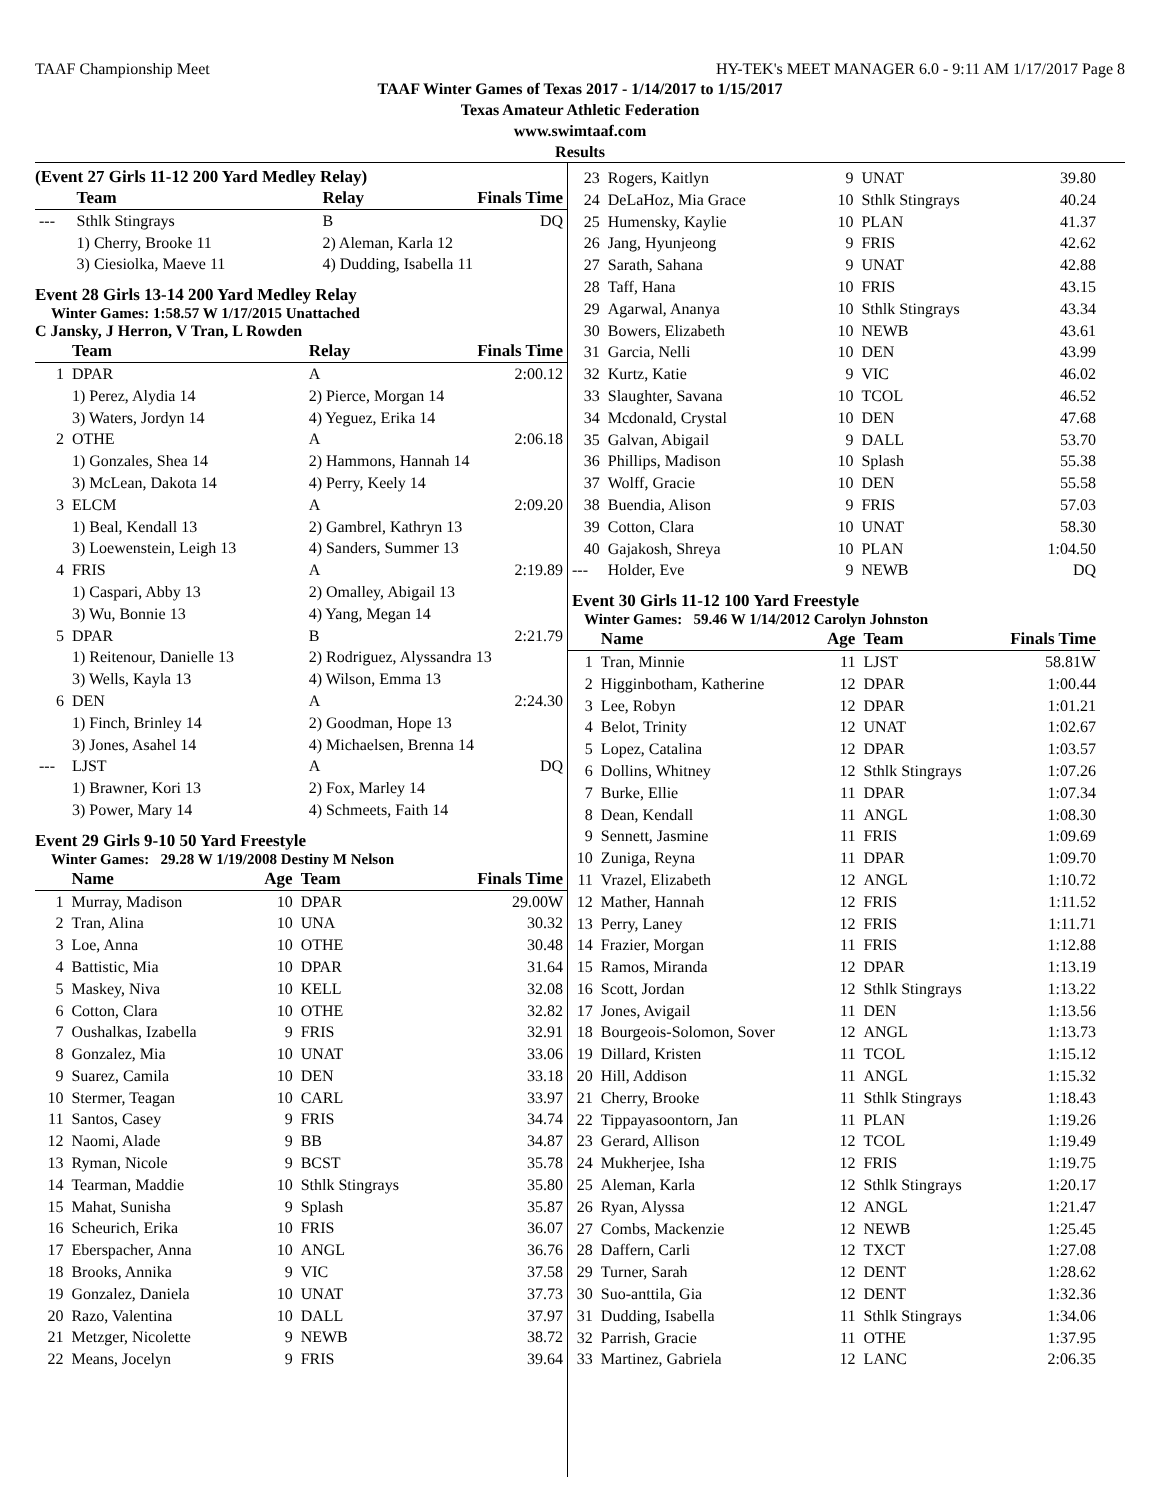TAAF Championship Meet HY-TEK's MEET MANAGER 6.0 - 9:11 AM 1/17/2017 Page 8
TAAF Winter Games of Texas 2017 - 1/14/2017 to 1/15/2017
Texas Amateur Athletic Federation
www.swimtaaf.com
Results
(Event 27 Girls 11-12 200 Yard Medley Relay)
| | Team | Relay | Finals Time |
| --- | --- | --- | --- |
| --- | Sthlk Stingrays | B | DQ |
| | 1) Cherry, Brooke 11 | 2) Aleman, Karla 12 | |
| | 3) Ciesiolka, Maeve 11 | 4) Dudding, Isabella 11 | |
Event 28 Girls 13-14 200 Yard Medley Relay
Winter Games: 1:58.57 W 1/17/2015 Unattached
C Jansky, J Herron, V Tran, L Rowden
| | Team | Relay | Finals Time |
| --- | --- | --- | --- |
| 1 | DPAR | A | 2:00.12 |
| | 1) Perez, Alydia 14 | 2) Pierce, Morgan 14 | |
| | 3) Waters, Jordyn 14 | 4) Yeguez, Erika 14 | |
| 2 | OTHE | A | 2:06.18 |
| | 1) Gonzales, Shea 14 | 2) Hammons, Hannah 14 | |
| | 3) McLean, Dakota 14 | 4) Perry, Keely 14 | |
| 3 | ELCM | A | 2:09.20 |
| | 1) Beal, Kendall 13 | 2) Gambrel, Kathryn 13 | |
| | 3) Loewenstein, Leigh 13 | 4) Sanders, Summer 13 | |
| 4 | FRIS | A | 2:19.89 |
| | 1) Caspari, Abby 13 | 2) Omalley, Abigail 13 | |
| | 3) Wu, Bonnie 13 | 4) Yang, Megan 14 | |
| 5 | DPAR | B | 2:21.79 |
| | 1) Reitenour, Danielle 13 | 2) Rodriguez, Alyssandra 13 | |
| | 3) Wells, Kayla 13 | 4) Wilson, Emma 13 | |
| 6 | DEN | A | 2:24.30 |
| | 1) Finch, Brinley 14 | 2) Goodman, Hope 13 | |
| | 3) Jones, Asahel 14 | 4) Michaelsen, Brenna 14 | |
| --- | LJST | A | DQ |
| | 1) Brawner, Kori 13 | 2) Fox, Marley 14 | |
| | 3) Power, Mary 14 | 4) Schmeets, Faith 14 | |
Event 29 Girls 9-10 50 Yard Freestyle
Winter Games: 29.28 W 1/19/2008 Destiny M Nelson
| | Name | Age | Team | Finals Time |
| --- | --- | --- | --- | --- |
| 1 | Murray, Madison | 10 | DPAR | 29.00W |
| 2 | Tran, Alina | 10 | UNA | 30.32 |
| 3 | Loe, Anna | 10 | OTHE | 30.48 |
| 4 | Battistic, Mia | 10 | DPAR | 31.64 |
| 5 | Maskey, Niva | 10 | KELL | 32.08 |
| 6 | Cotton, Clara | 10 | OTHE | 32.82 |
| 7 | Oushalkas, Izabella | 9 | FRIS | 32.91 |
| 8 | Gonzalez, Mia | 10 | UNAT | 33.06 |
| 9 | Suarez, Camila | 10 | DEN | 33.18 |
| 10 | Stermer, Teagan | 10 | CARL | 33.97 |
| 11 | Santos, Casey | 9 | FRIS | 34.74 |
| 12 | Naomi, Alade | 9 | BB | 34.87 |
| 13 | Ryman, Nicole | 9 | BCST | 35.78 |
| 14 | Tearman, Maddie | 10 | Sthlk Stingrays | 35.80 |
| 15 | Mahat, Sunisha | 9 | Splash | 35.87 |
| 16 | Scheurich, Erika | 10 | FRIS | 36.07 |
| 17 | Eberspacher, Anna | 10 | ANGL | 36.76 |
| 18 | Brooks, Annika | 9 | VIC | 37.58 |
| 19 | Gonzalez, Daniela | 10 | UNAT | 37.73 |
| 20 | Razo, Valentina | 10 | DALL | 37.97 |
| 21 | Metzger, Nicolette | 9 | NEWB | 38.72 |
| 22 | Means, Jocelyn | 9 | FRIS | 39.64 |
| 23 | Rogers, Kaitlyn | 9 | UNAT | 39.80 |
| 24 | DeLaHoz, Mia Grace | 10 | Sthlk Stingrays | 40.24 |
| 25 | Humensky, Kaylie | 10 | PLAN | 41.37 |
| 26 | Jang, Hyunjeong | 9 | FRIS | 42.62 |
| 27 | Sarath, Sahana | 9 | UNAT | 42.88 |
| 28 | Taff, Hana | 10 | FRIS | 43.15 |
| 29 | Agarwal, Ananya | 10 | Sthlk Stingrays | 43.34 |
| 30 | Bowers, Elizabeth | 10 | NEWB | 43.61 |
| 31 | Garcia, Nelli | 10 | DEN | 43.99 |
| 32 | Kurtz, Katie | 9 | VIC | 46.02 |
| 33 | Slaughter, Savana | 10 | TCOL | 46.52 |
| 34 | Mcdonald, Crystal | 10 | DEN | 47.68 |
| 35 | Galvan, Abigail | 9 | DALL | 53.70 |
| 36 | Phillips, Madison | 10 | Splash | 55.38 |
| 37 | Wolff, Gracie | 10 | DEN | 55.58 |
| 38 | Buendia, Alison | 9 | FRIS | 57.03 |
| 39 | Cotton, Clara | 10 | UNAT | 58.30 |
| 40 | Gajakosh, Shreya | 10 | PLAN | 1:04.50 |
| --- | Holder, Eve | 9 | NEWB | DQ |
Event 30 Girls 11-12 100 Yard Freestyle
Winter Games: 59.46 W 1/14/2012 Carolyn Johnston
| | Name | Age | Team | Finals Time |
| --- | --- | --- | --- | --- |
| 1 | Tran, Minnie | 11 | LJST | 58.81W |
| 2 | Higginbotham, Katherine | 12 | DPAR | 1:00.44 |
| 3 | Lee, Robyn | 12 | DPAR | 1:01.21 |
| 4 | Belot, Trinity | 12 | UNAT | 1:02.67 |
| 5 | Lopez, Catalina | 12 | DPAR | 1:03.57 |
| 6 | Dollins, Whitney | 12 | Sthlk Stingrays | 1:07.26 |
| 7 | Burke, Ellie | 11 | DPAR | 1:07.34 |
| 8 | Dean, Kendall | 11 | ANGL | 1:08.30 |
| 9 | Sennett, Jasmine | 11 | FRIS | 1:09.69 |
| 10 | Zuniga, Reyna | 11 | DPAR | 1:09.70 |
| 11 | Vrazel, Elizabeth | 12 | ANGL | 1:10.72 |
| 12 | Mather, Hannah | 12 | FRIS | 1:11.52 |
| 13 | Perry, Laney | 12 | FRIS | 1:11.71 |
| 14 | Frazier, Morgan | 11 | FRIS | 1:12.88 |
| 15 | Ramos, Miranda | 12 | DPAR | 1:13.19 |
| 16 | Scott, Jordan | 12 | Sthlk Stingrays | 1:13.22 |
| 17 | Jones, Avigail | 11 | DEN | 1:13.56 |
| 18 | Bourgeois-Solomon, Sover | 12 | ANGL | 1:13.73 |
| 19 | Dillard, Kristen | 11 | TCOL | 1:15.12 |
| 20 | Hill, Addison | 11 | ANGL | 1:15.32 |
| 21 | Cherry, Brooke | 11 | Sthlk Stingrays | 1:18.43 |
| 22 | Tippayasoontorn, Jan | 11 | PLAN | 1:19.26 |
| 23 | Gerard, Allison | 12 | TCOL | 1:19.49 |
| 24 | Mukherjee, Isha | 12 | FRIS | 1:19.75 |
| 25 | Aleman, Karla | 12 | Sthlk Stingrays | 1:20.17 |
| 26 | Ryan, Alyssa | 12 | ANGL | 1:21.47 |
| 27 | Combs, Mackenzie | 12 | NEWB | 1:25.45 |
| 28 | Daffern, Carli | 12 | TXCT | 1:27.08 |
| 29 | Turner, Sarah | 12 | DENT | 1:28.62 |
| 30 | Suo-anttila, Gia | 12 | DENT | 1:32.36 |
| 31 | Dudding, Isabella | 11 | Sthlk Stingrays | 1:34.06 |
| 32 | Parrish, Gracie | 11 | OTHE | 1:37.95 |
| 33 | Martinez, Gabriela | 12 | LANC | 2:06.35 |